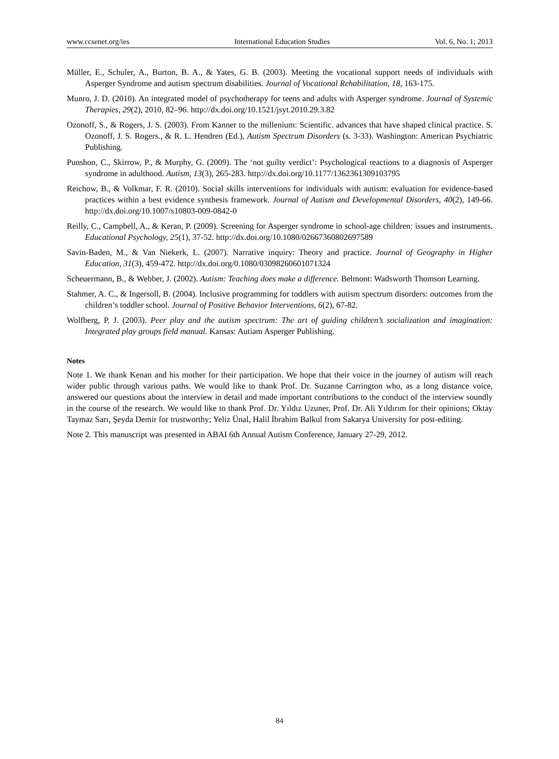www.ccsenet.org/ies International Education Studies Vol. 6, No. 1; 2013
Müller, E., Schuler, A., Burton, B. A., & Yates, G. B. (2003). Meeting the vocational support needs of individuals with Asperger Syndrome and autism spectrum disabilities. Journal of Vocational Rehabilitation, 18, 163-175.
Munro, J. D. (2010). An integrated model of psychotherapy for teens and adults with Asperger syndrome. Journal of Systemic Therapies, 29(2), 2010, 82–96. http://dx.doi.org/10.1521/jsyt.2010.29.3.82
Ozonoff, S., & Rogers, J. S. (2003). From Kanner to the millenium: Scientific. advances that have shaped clinical practice. S. Ozonoff, J. S. Rogers., & R. L. Hendren (Ed.), Autism Spectrum Disorders (s. 3-33). Washington: American Psychiatric Publishing.
Punshon, C., Skirrow, P., & Murphy, G. (2009). The ‘not guilty verdict’: Psychological reactions to a diagnosis of Asperger syndrome in adulthood. Autism, 13(3), 265-283. http://dx.doi.org/10.1177/1362361309103795
Reichow, B., & Volkmar, F. R. (2010). Social skills interventions for individuals with autism: evaluation for evidence-based practices within a best evidence synthesis framework. Journal of Autism and Developmental Disorders, 40(2), 149-66. http://dx.doi.org/10.1007/s10803-009-0842-0
Reilly, C., Campbell, A., & Keran, P. (2009). Screening for Asperger syndrome in school-age children: issues and instruments. Educational Psychology, 25(1), 37-52. http://dx.doi.org/10.1080/02667360802697589
Savin-Baden, M., & Van Niekerk, L. (2007). Narrative inquiry: Theory and practice. Journal of Geography in Higher Education, 31(3), 459-472. http://dx.doi.org/0.1080/03098260601071324
Scheuermann, B., & Webber, J. (2002). Autism: Teaching does make a difference. Belmont: Wadsworth Thomson Learning.
Stahmer, A. C., & Ingersoll, B. (2004). Inclusive programming for toddlers with autism spectrum disorders: outcomes from the children’s toddler school. Journal of Positive Behavior Interventions, 6(2), 67-82.
Wolfberg, P. J. (2003). Peer play and the autism spectrum: The art of guiding children’s socialization and imagination: Integrated play groups field manual. Kansas: Autiam Asperger Publishing.
Notes
Note 1. We thank Kenan and his mother for their participation. We hope that their voice in the journey of autism will reach wider public through various paths. We would like to thank Prof. Dr. Suzanne Carrington who, as a long distance voice, answered our questions about the interview in detail and made important contributions to the conduct of the interview soundly in the course of the research. We would like to thank Prof. Dr. Yıldız Uzuner, Prof. Dr. Ali Yıldırım for their opinions; Oktay Taymaz Sarı, Şeyda Demir for trustworthy; Yeliz Ünal, Halil İbrahim Balkul from Sakarya University for post-editing.
Note 2. This manuscript was presented in ABAI 6th Annual Autism Conference, January 27-29, 2012.
84